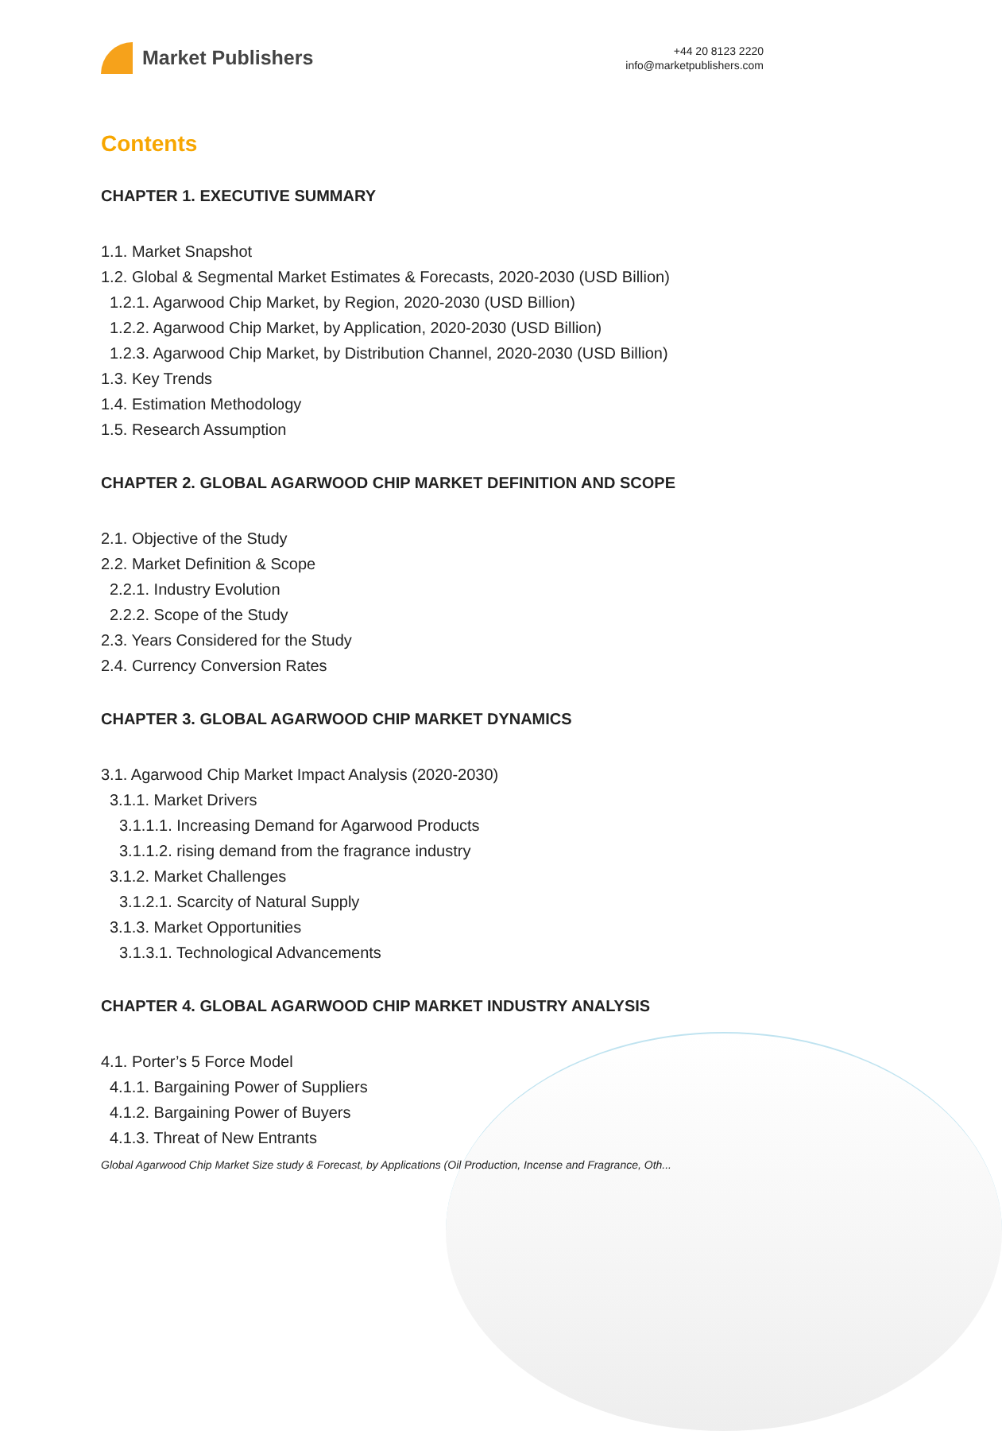Market Publishers
+44 20 8123 2220
info@marketpublishers.com
Contents
CHAPTER 1. EXECUTIVE SUMMARY
1.1. Market Snapshot
1.2. Global & Segmental Market Estimates & Forecasts, 2020-2030 (USD Billion)
1.2.1. Agarwood Chip Market, by Region, 2020-2030 (USD Billion)
1.2.2. Agarwood Chip Market, by Application, 2020-2030 (USD Billion)
1.2.3. Agarwood Chip Market, by Distribution Channel, 2020-2030 (USD Billion)
1.3. Key Trends
1.4. Estimation Methodology
1.5. Research Assumption
CHAPTER 2. GLOBAL AGARWOOD CHIP MARKET DEFINITION AND SCOPE
2.1. Objective of the Study
2.2. Market Definition & Scope
2.2.1. Industry Evolution
2.2.2. Scope of the Study
2.3. Years Considered for the Study
2.4. Currency Conversion Rates
CHAPTER 3. GLOBAL AGARWOOD CHIP MARKET DYNAMICS
3.1. Agarwood Chip Market Impact Analysis (2020-2030)
3.1.1. Market Drivers
3.1.1.1. Increasing Demand for Agarwood Products
3.1.1.2. rising demand from the fragrance industry
3.1.2. Market Challenges
3.1.2.1. Scarcity of Natural Supply
3.1.3. Market Opportunities
3.1.3.1. Technological Advancements
CHAPTER 4. GLOBAL AGARWOOD CHIP MARKET INDUSTRY ANALYSIS
4.1. Porter’s 5 Force Model
4.1.1. Bargaining Power of Suppliers
4.1.2. Bargaining Power of Buyers
4.1.3. Threat of New Entrants
Global Agarwood Chip Market Size study & Forecast, by Applications (Oil Production, Incense and Fragrance, Oth...